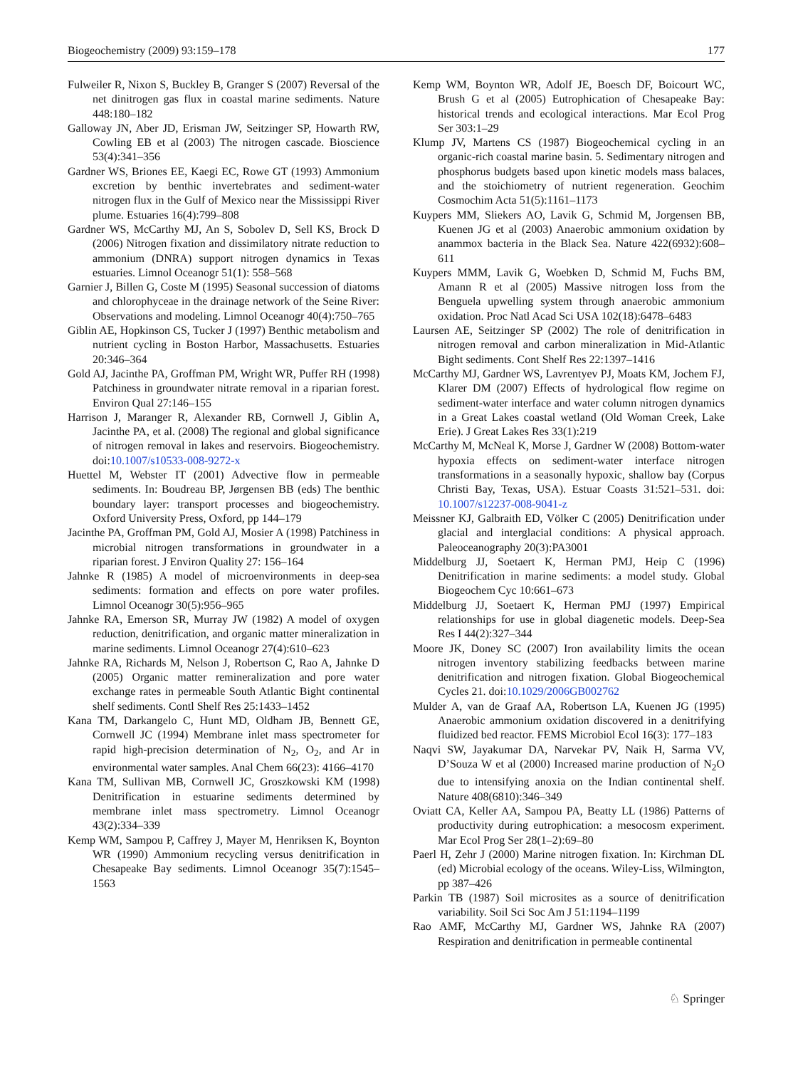Biogeochemistry (2009) 93:159–178 177
Fulweiler R, Nixon S, Buckley B, Granger S (2007) Reversal of the net dinitrogen gas flux in coastal marine sediments. Nature 448:180–182
Galloway JN, Aber JD, Erisman JW, Seitzinger SP, Howarth RW, Cowling EB et al (2003) The nitrogen cascade. Bioscience 53(4):341–356
Gardner WS, Briones EE, Kaegi EC, Rowe GT (1993) Ammonium excretion by benthic invertebrates and sediment-water nitrogen flux in the Gulf of Mexico near the Mississippi River plume. Estuaries 16(4):799–808
Gardner WS, McCarthy MJ, An S, Sobolev D, Sell KS, Brock D (2006) Nitrogen fixation and dissimilatory nitrate reduction to ammonium (DNRA) support nitrogen dynamics in Texas estuaries. Limnol Oceanogr 51(1): 558–568
Garnier J, Billen G, Coste M (1995) Seasonal succession of diatoms and chlorophyceae in the drainage network of the Seine River: Observations and modeling. Limnol Oceanogr 40(4):750–765
Giblin AE, Hopkinson CS, Tucker J (1997) Benthic metabolism and nutrient cycling in Boston Harbor, Massachusetts. Estuaries 20:346–364
Gold AJ, Jacinthe PA, Groffman PM, Wright WR, Puffer RH (1998) Patchiness in groundwater nitrate removal in a riparian forest. Environ Qual 27:146–155
Harrison J, Maranger R, Alexander RB, Cornwell J, Giblin A, Jacinthe PA, et al. (2008) The regional and global significance of nitrogen removal in lakes and reservoirs. Biogeochemistry. doi:10.1007/s10533-008-9272-x
Huettel M, Webster IT (2001) Advective flow in permeable sediments. In: Boudreau BP, Jørgensen BB (eds) The benthic boundary layer: transport processes and biogeochemistry. Oxford University Press, Oxford, pp 144–179
Jacinthe PA, Groffman PM, Gold AJ, Mosier A (1998) Patchiness in microbial nitrogen transformations in groundwater in a riparian forest. J Environ Quality 27: 156–164
Jahnke R (1985) A model of microenvironments in deep-sea sediments: formation and effects on pore water profiles. Limnol Oceanogr 30(5):956–965
Jahnke RA, Emerson SR, Murray JW (1982) A model of oxygen reduction, denitrification, and organic matter mineralization in marine sediments. Limnol Oceanogr 27(4):610–623
Jahnke RA, Richards M, Nelson J, Robertson C, Rao A, Jahnke D (2005) Organic matter remineralization and pore water exchange rates in permeable South Atlantic Bight continental shelf sediments. Contl Shelf Res 25:1433–1452
Kana TM, Darkangelo C, Hunt MD, Oldham JB, Bennett GE, Cornwell JC (1994) Membrane inlet mass spectrometer for rapid high-precision determination of N<sub>2</sub>, O<sub>2</sub>, and Ar in environmental water samples. Anal Chem 66(23): 4166–4170
Kana TM, Sullivan MB, Cornwell JC, Groszkowski KM (1998) Denitrification in estuarine sediments determined by membrane inlet mass spectrometry. Limnol Oceanogr 43(2):334–339
Kemp WM, Sampou P, Caffrey J, Mayer M, Henriksen K, Boynton WR (1990) Ammonium recycling versus denitrification in Chesapeake Bay sediments. Limnol Oceanogr 35(7):1545–1563
Kemp WM, Boynton WR, Adolf JE, Boesch DF, Boicourt WC, Brush G et al (2005) Eutrophication of Chesapeake Bay: historical trends and ecological interactions. Mar Ecol Prog Ser 303:1–29
Klump JV, Martens CS (1987) Biogeochemical cycling in an organic-rich coastal marine basin. 5. Sedimentary nitrogen and phosphorus budgets based upon kinetic models mass balaces, and the stoichiometry of nutrient regeneration. Geochim Cosmochim Acta 51(5):1161–1173
Kuypers MM, Sliekers AO, Lavik G, Schmid M, Jorgensen BB, Kuenen JG et al (2003) Anaerobic ammonium oxidation by anammox bacteria in the Black Sea. Nature 422(6932):608–611
Kuypers MMM, Lavik G, Woebken D, Schmid M, Fuchs BM, Amann R et al (2005) Massive nitrogen loss from the Benguela upwelling system through anaerobic ammonium oxidation. Proc Natl Acad Sci USA 102(18):6478–6483
Laursen AE, Seitzinger SP (2002) The role of denitrification in nitrogen removal and carbon mineralization in Mid-Atlantic Bight sediments. Cont Shelf Res 22:1397–1416
McCarthy MJ, Gardner WS, Lavrentyev PJ, Moats KM, Jochem FJ, Klarer DM (2007) Effects of hydrological flow regime on sediment-water interface and water column nitrogen dynamics in a Great Lakes coastal wetland (Old Woman Creek, Lake Erie). J Great Lakes Res 33(1):219
McCarthy M, McNeal K, Morse J, Gardner W (2008) Bottom-water hypoxia effects on sediment-water interface nitrogen transformations in a seasonally hypoxic, shallow bay (Corpus Christi Bay, Texas, USA). Estuar Coasts 31:521–531. doi: 10.1007/s12237-008-9041-z
Meissner KJ, Galbraith ED, Völker C (2005) Denitrification under glacial and interglacial conditions: A physical approach. Paleoceanography 20(3):PA3001
Middelburg JJ, Soetaert K, Herman PMJ, Heip C (1996) Denitrification in marine sediments: a model study. Global Biogeochem Cyc 10:661–673
Middelburg JJ, Soetaert K, Herman PMJ (1997) Empirical relationships for use in global diagenetic models. Deep-Sea Res I 44(2):327–344
Moore JK, Doney SC (2007) Iron availability limits the ocean nitrogen inventory stabilizing feedbacks between marine denitrification and nitrogen fixation. Global Biogeochemical Cycles 21. doi:10.1029/2006GB002762
Mulder A, van de Graaf AA, Robertson LA, Kuenen JG (1995) Anaerobic ammonium oxidation discovered in a denitrifying fluidized bed reactor. FEMS Microbiol Ecol 16(3): 177–183
Naqvi SW, Jayakumar DA, Narvekar PV, Naik H, Sarma VV, D’Souza W et al (2000) Increased marine production of N<sub>2</sub>O due to intensifying anoxia on the Indian continental shelf. Nature 408(6810):346–349
Oviatt CA, Keller AA, Sampou PA, Beatty LL (1986) Patterns of productivity during eutrophication: a mesocosm experiment. Mar Ecol Prog Ser 28(1–2):69–80
Paerl H, Zehr J (2000) Marine nitrogen fixation. In: Kirchman DL (ed) Microbial ecology of the oceans. Wiley-Liss, Wilmington, pp 387–426
Parkin TB (1987) Soil microsites as a source of denitrification variability. Soil Sci Soc Am J 51:1194–1199
Rao AMF, McCarthy MJ, Gardner WS, Jahnke RA (2007) Respiration and denitrification in permeable continental
♘ Springer